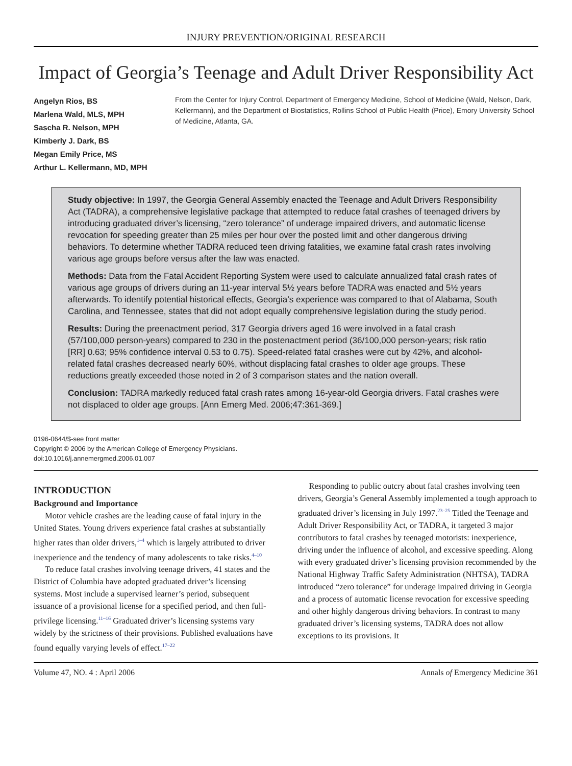INJURY PREVENTION/ORIGINAL RESEARCH
Impact of Georgia’s Teenage and Adult Driver Responsibility Act
Angelyn Rios, BS
Marlena Wald, MLS, MPH
Sascha R. Nelson, MPH
Kimberly J. Dark, BS
Megan Emily Price, MS
Arthur L. Kellermann, MD, MPH
From the Center for Injury Control, Department of Emergency Medicine, School of Medicine (Wald, Nelson, Dark, Kellermann), and the Department of Biostatistics, Rollins School of Public Health (Price), Emory University School of Medicine, Atlanta, GA.
Study objective: In 1997, the Georgia General Assembly enacted the Teenage and Adult Drivers Responsibility Act (TADRA), a comprehensive legislative package that attempted to reduce fatal crashes of teenaged drivers by introducing graduated driver’s licensing, “zero tolerance” of underage impaired drivers, and automatic license revocation for speeding greater than 25 miles per hour over the posted limit and other dangerous driving behaviors. To determine whether TADRA reduced teen driving fatalities, we examine fatal crash rates involving various age groups before versus after the law was enacted.
Methods: Data from the Fatal Accident Reporting System were used to calculate annualized fatal crash rates of various age groups of drivers during an 11-year interval 5½ years before TADRA was enacted and 5½ years afterwards. To identify potential historical effects, Georgia’s experience was compared to that of Alabama, South Carolina, and Tennessee, states that did not adopt equally comprehensive legislation during the study period.
Results: During the preenactment period, 317 Georgia drivers aged 16 were involved in a fatal crash (57/100,000 person-years) compared to 230 in the postenactment period (36/100,000 person-years; risk ratio [RR] 0.63; 95% confidence interval 0.53 to 0.75). Speed-related fatal crashes were cut by 42%, and alcohol-related fatal crashes decreased nearly 60%, without displacing fatal crashes to older age groups. These reductions greatly exceeded those noted in 2 of 3 comparison states and the nation overall.
Conclusion: TADRA markedly reduced fatal crash rates among 16-year-old Georgia drivers. Fatal crashes were not displaced to older age groups. [Ann Emerg Med. 2006;47:361-369.]
0196-0644/$-see front matter
Copyright © 2006 by the American College of Emergency Physicians.
doi:10.1016/j.annemergmed.2006.01.007
INTRODUCTION
Background and Importance
Motor vehicle crashes are the leading cause of fatal injury in the United States. Young drivers experience fatal crashes at substantially higher rates than older drivers,<sup>1–4</sup> which is largely attributed to driver inexperience and the tendency of many adolescents to take risks.<sup>4–10</sup>
To reduce fatal crashes involving teenage drivers, 41 states and the District of Columbia have adopted graduated driver’s licensing systems. Most include a supervised learner’s period, subsequent issuance of a provisional license for a specified period, and then full-privilege licensing.<sup>11–16</sup> Graduated driver’s licensing systems vary widely by the strictness of their provisions. Published evaluations have found equally varying levels of effect.<sup>17–22</sup>
Responding to public outcry about fatal crashes involving teen drivers, Georgia’s General Assembly implemented a tough approach to graduated driver’s licensing in July 1997.<sup>23–25</sup> Titled the Teenage and Adult Driver Responsibility Act, or TADRA, it targeted 3 major contributors to fatal crashes by teenaged motorists: inexperience, driving under the influence of alcohol, and excessive speeding. Along with every graduated driver’s licensing provision recommended by the National Highway Traffic Safety Administration (NHTSA), TADRA introduced “zero tolerance” for underage impaired driving in Georgia and a process of automatic license revocation for excessive speeding and other highly dangerous driving behaviors. In contrast to many graduated driver’s licensing systems, TADRA does not allow exceptions to its provisions. It
Volume 47, NO. 4 : April 2006 Annals of Emergency Medicine 361